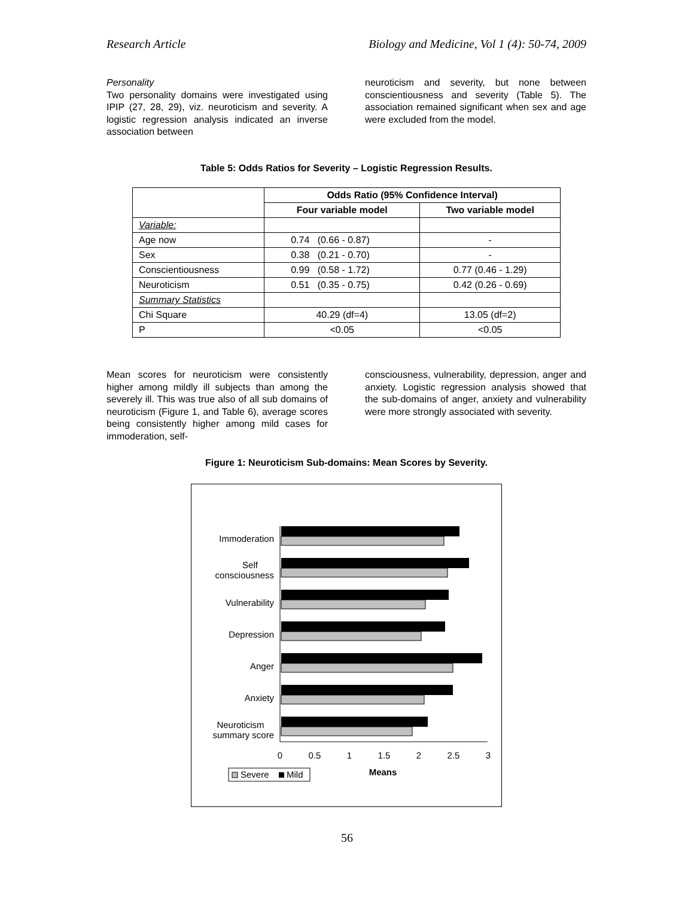Research Article Biology and Medicine, Vol 1 (4): 50-74, 2009
Personality
Two personality domains were investigated using IPIP (27, 28, 29), viz. neuroticism and severity. A logistic regression analysis indicated an inverse association between
neuroticism and severity, but none between conscientiousness and severity (Table 5). The association remained significant when sex and age were excluded from the model.
Table 5: Odds Ratios for Severity – Logistic Regression Results.
| | Odds Ratio (95% Confidence Interval) | |
| --- | --- | --- |
| | Four variable model | Two variable model |
| Variable: | | |
| Age now | 0.74 (0.66 - 0.87) | - |
| Sex | 0.38 (0.21 - 0.70) | - |
| Conscientiousness | 0.99 (0.58 - 1.72) | 0.77 (0.46 - 1.29) |
| Neuroticism | 0.51 (0.35 - 0.75) | 0.42 (0.26 - 0.69) |
| Summary Statistics | | |
| Chi Square | 40.29 (df=4) | 13.05 (df=2) |
| P | <0.05 | <0.05 |
Mean scores for neuroticism were consistently higher among mildly ill subjects than among the severely ill. This was true also of all sub domains of neuroticism (Figure 1, and Table 6), average scores being consistently higher among mild cases for immoderation, self-
consciousness, vulnerability, depression, anger and anxiety. Logistic regression analysis showed that the sub-domains of anger, anxiety and vulnerability were more strongly associated with severity.
Figure 1: Neuroticism Sub-domains: Mean Scores by Severity.
Immoderation
Self
consciousness
Vulnerability
Depression
Anger
Anxiety
Neuroticism
summary score
0
0.5
1
1.5
2
2.5
3
Means
Severe
Mild
56